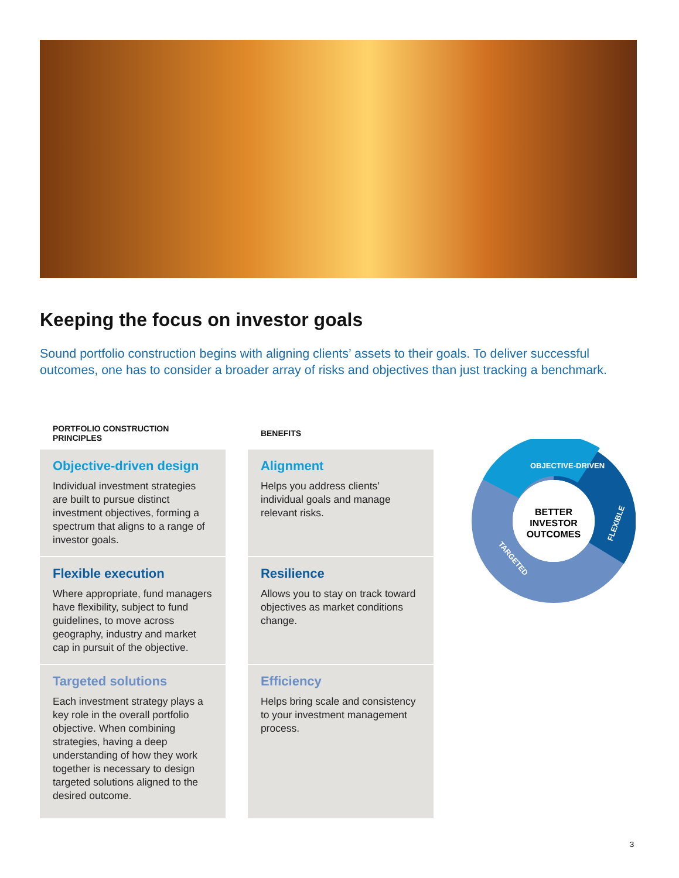Keeping the focus on investor goals
Sound portfolio construction begins with aligning clients’ assets to their goals. To deliver successful outcomes, one has to consider a broader array of risks and objectives than just tracking a benchmark.
| PORTFOLIO CONSTRUCTION PRINCIPLES | | BENEFITS |
| --- | --- | --- |
| Objective-driven design Individual investment strategies are built to pursue distinct investment objectives, forming a spectrum that aligns to a range of investor goals. | | Alignment Helps you address clients’ individual goals and manage relevant risks. |
| Flexible execution Where appropriate, fund managers have flexibility, subject to fund guidelines, to move across geography, industry and market cap in pursuit of the objective. | | Resilience Allows you to stay on track toward objectives as market conditions change. |
| Targeted solutions Each investment strategy plays a key role in the overall portfolio objective. When combining strategies, having a deep understanding of how they work together is necessary to design targeted solutions aligned to the desired outcome. | | Efficiency Helps bring scale and consistency to your investment management process. |
BETTER
INVESTOR
OUTCOMES
OBJECTIVE-DRIVEN
FLEXIBLE
TARGETED
3